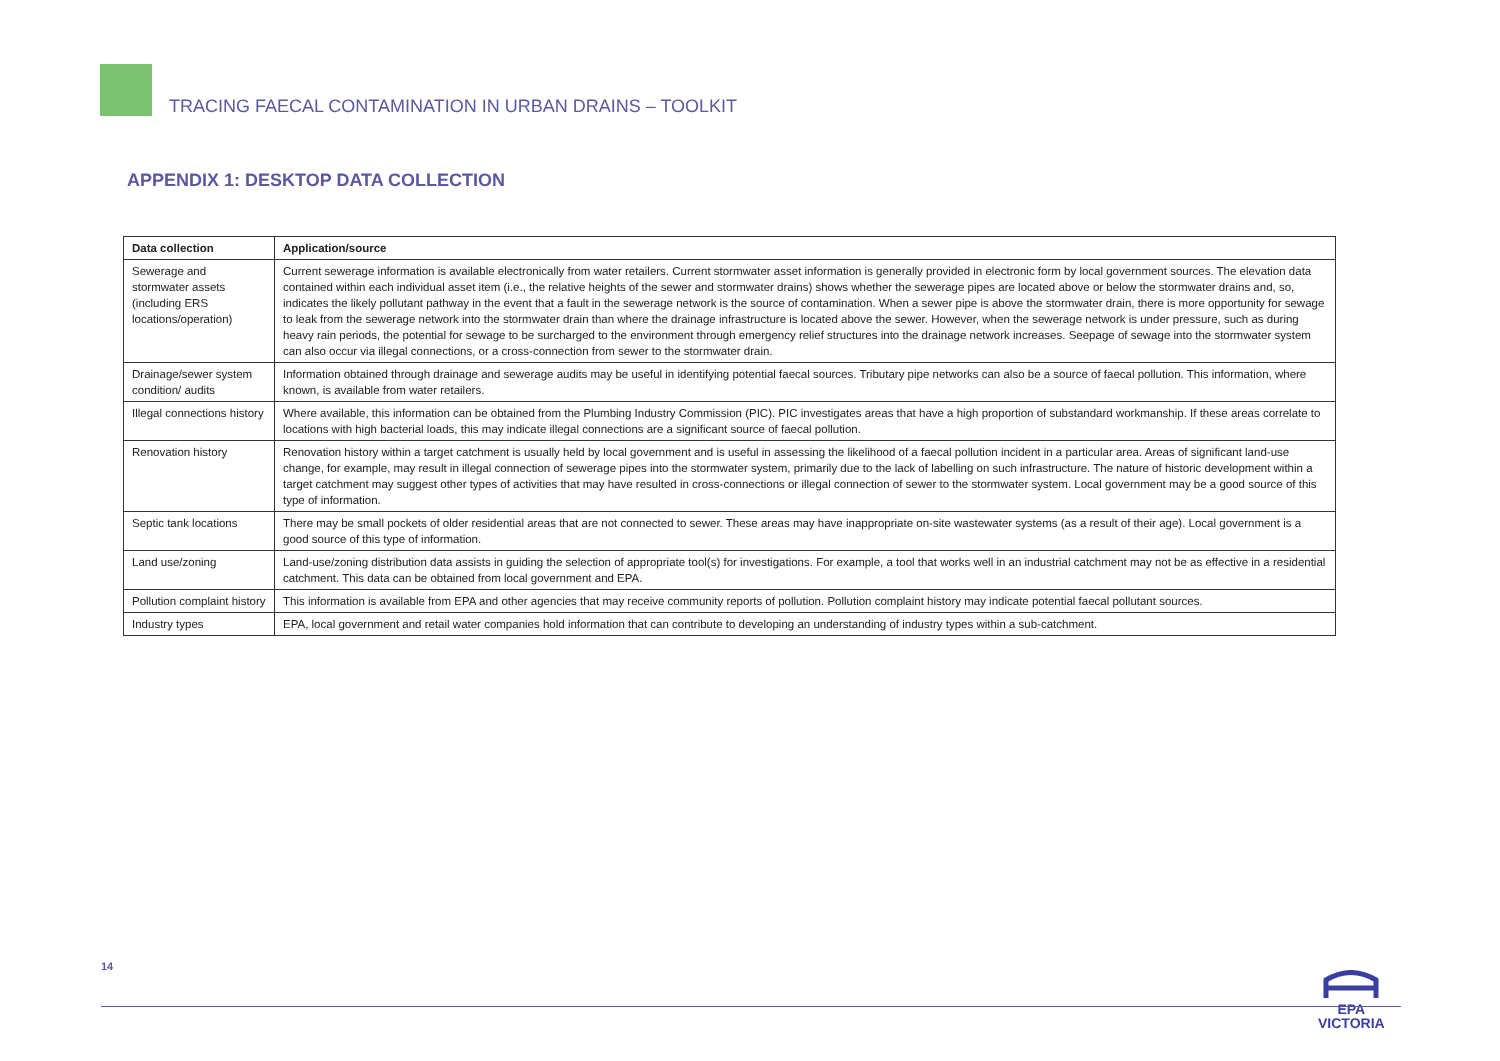TRACING FAECAL CONTAMINATION IN URBAN DRAINS – TOOLKIT
APPENDIX 1: DESKTOP DATA COLLECTION
| Data collection | Application/source |
| --- | --- |
| Sewerage and stormwater assets (including ERS locations/operation) | Current sewerage information is available electronically from water retailers. Current stormwater asset information is generally provided in electronic form by local government sources. The elevation data contained within each individual asset item (i.e., the relative heights of the sewer and stormwater drains) shows whether the sewerage pipes are located above or below the stormwater drains and, so, indicates the likely pollutant pathway in the event that a fault in the sewerage network is the source of contamination. When a sewer pipe is above the stormwater drain, there is more opportunity for sewage to leak from the sewerage network into the stormwater drain than where the drainage infrastructure is located above the sewer. However, when the sewerage network is under pressure, such as during heavy rain periods, the potential for sewage to be surcharged to the environment through emergency relief structures into the drainage network increases. Seepage of sewage into the stormwater system can also occur via illegal connections, or a cross-connection from sewer to the stormwater drain. |
| Drainage/sewer system condition/ audits | Information obtained through drainage and sewerage audits may be useful in identifying potential faecal sources. Tributary pipe networks can also be a source of faecal pollution. This information, where known, is available from water retailers. |
| Illegal connections history | Where available, this information can be obtained from the Plumbing Industry Commission (PIC). PIC investigates areas that have a high proportion of substandard workmanship. If these areas correlate to locations with high bacterial loads, this may indicate illegal connections are a significant source of faecal pollution. |
| Renovation history | Renovation history within a target catchment is usually held by local government and is useful in assessing the likelihood of a faecal pollution incident in a particular area. Areas of significant land-use change, for example, may result in illegal connection of sewerage pipes into the stormwater system, primarily due to the lack of labelling on such infrastructure. The nature of historic development within a target catchment may suggest other types of activities that may have resulted in cross-connections or illegal connection of sewer to the stormwater system. Local government may be a good source of this type of information. |
| Septic tank locations | There may be small pockets of older residential areas that are not connected to sewer. These areas may have inappropriate on-site wastewater systems (as a result of their age). Local government is a good source of this type of information. |
| Land use/zoning | Land-use/zoning distribution data assists in guiding the selection of appropriate tool(s) for investigations. For example, a tool that works well in an industrial catchment may not be as effective in a residential catchment. This data can be obtained from local government and EPA. |
| Pollution complaint history | This information is available from EPA and other agencies that may receive community reports of pollution. Pollution complaint history may indicate potential faecal pollutant sources. |
| Industry types | EPA, local government and retail water companies hold information that can contribute to developing an understanding of industry types within a sub-catchment. |
14
EPA
VICTORIA